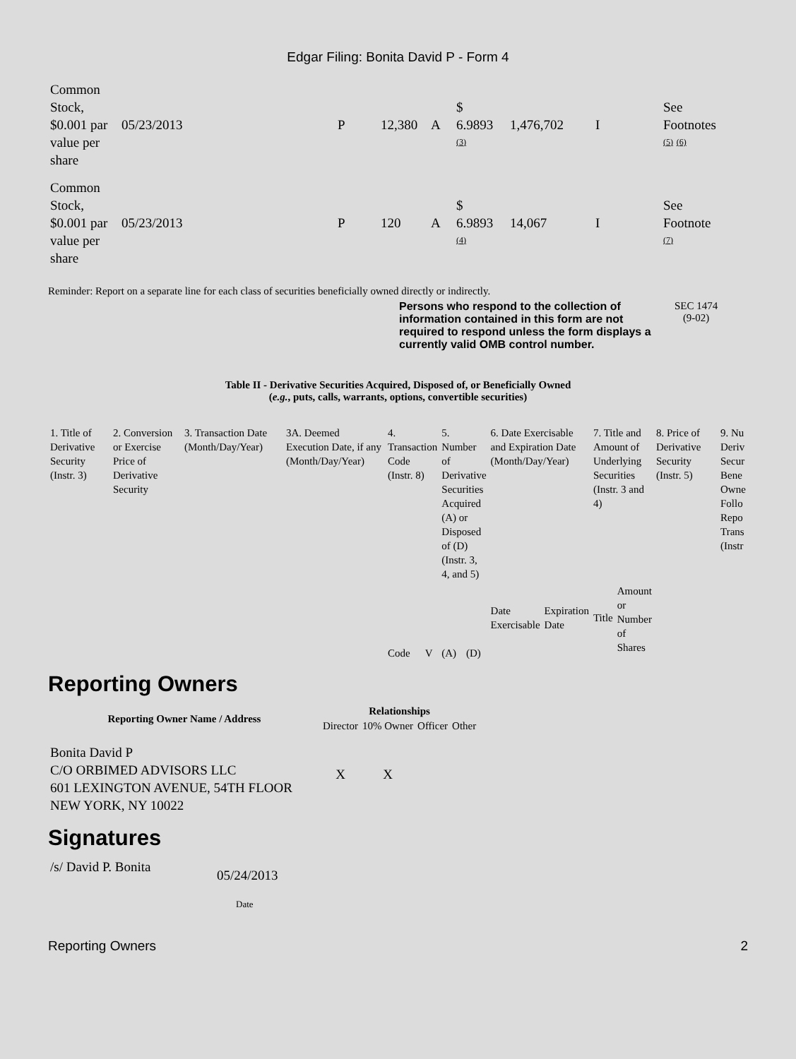Edgar Filing: Bonita David P - Form 4
| Common Stock, $0.001 par value per share | 05/23/2013 | P | 12,380 | A | $ 6.9893 <sup>(3)</sup> | 1,476,702 | I | See Footnotes <sup>(5)</sup> <sup>(6)</sup> |
| Common Stock, $0.001 par value per share | 05/23/2013 | P | 120 | A | $ 6.9893 <sup>(4)</sup> | 14,067 | I | See Footnote <sup>(7)</sup> |
Reminder: Report on a separate line for each class of securities beneficially owned directly or indirectly.
Persons who respond to the collection of information contained in this form are not required to respond unless the form displays a currently valid OMB control number.
SEC 1474
(9-02)
Table II - Derivative Securities Acquired, Disposed of, or Beneficially Owned
(e.g., puts, calls, warrants, options, convertible securities)
| 1. Title of Derivative Security (Instr. 3) | 2. Conversion or Exercise Price of Derivative Security | 3. Transaction Date (Month/Day/Year) | 3A. Deemed Execution Date, if any (Month/Day/Year) | 4. Transaction Code (Instr. 8) | | 5. Number of Derivative Securities Acquired (A) or Disposed of (D) (Instr. 3, 4, and 5) | | 6. Date Exercisable and Expiration Date (Month/Day/Year) | | 7. Title and Amount of Underlying Securities (Instr. 3 and 4) | | 8. Price of Derivative Security (Instr. 5) | 9. Nu Deriv Secur Bene Owne Follo Repo Trans (Instr |
| | | | | Code | V | (A) | (D) | Date Exercisable | Expiration Date | Title | Amount or Number of Shares | | |
Reporting Owners
| Reporting Owner Name / Address | Relationships | | | |
| --- | --- | --- | --- | --- |
| | Director | 10% Owner | Officer | Other |
| Bonita David P C/O ORBIMED ADVISORS LLC 601 LEXINGTON AVENUE, 54TH FLOOR NEW YORK, NY 10022 | X | X | | |
Signatures
| /s/ David P. Bonita | 05/24/2013 |
| | Date |
Reporting Owners 2